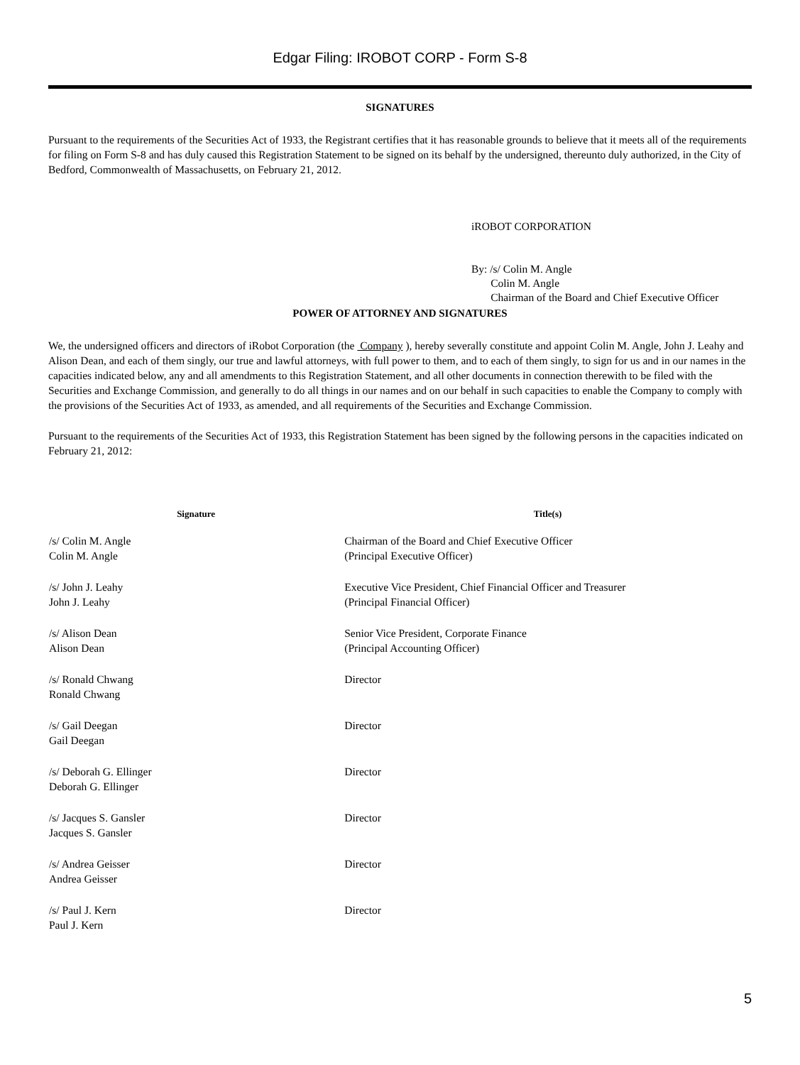Edgar Filing: IROBOT CORP - Form S-8
SIGNATURES
Pursuant to the requirements of the Securities Act of 1933, the Registrant certifies that it has reasonable grounds to believe that it meets all of the requirements for filing on Form S-8 and has duly caused this Registration Statement to be signed on its behalf by the undersigned, thereunto duly authorized, in the City of Bedford, Commonwealth of Massachusetts, on February 21, 2012.
iROBOT CORPORATION
By: /s/ Colin M. Angle
Colin M. Angle
Chairman of the Board and Chief Executive Officer
POWER OF ATTORNEY AND SIGNATURES
We, the undersigned officers and directors of iRobot Corporation (the Company ), hereby severally constitute and appoint Colin M. Angle, John J. Leahy and Alison Dean, and each of them singly, our true and lawful attorneys, with full power to them, and to each of them singly, to sign for us and in our names in the capacities indicated below, any and all amendments to this Registration Statement, and all other documents in connection therewith to be filed with the Securities and Exchange Commission, and generally to do all things in our names and on our behalf in such capacities to enable the Company to comply with the provisions of the Securities Act of 1933, as amended, and all requirements of the Securities and Exchange Commission.
Pursuant to the requirements of the Securities Act of 1933, this Registration Statement has been signed by the following persons in the capacities indicated on February 21, 2012:
| Signature | Title(s) |
| --- | --- |
| /s/ Colin M. Angle Colin M. Angle | Chairman of the Board and Chief Executive Officer (Principal Executive Officer) |
| /s/ John J. Leahy John J. Leahy | Executive Vice President, Chief Financial Officer and Treasurer (Principal Financial Officer) |
| /s/ Alison Dean Alison Dean | Senior Vice President, Corporate Finance (Principal Accounting Officer) |
| /s/ Ronald Chwang Ronald Chwang | Director |
| /s/ Gail Deegan Gail Deegan | Director |
| /s/ Deborah G. Ellinger Deborah G. Ellinger | Director |
| /s/ Jacques S. Gansler Jacques S. Gansler | Director |
| /s/ Andrea Geisser Andrea Geisser | Director |
| /s/ Paul J. Kern Paul J. Kern | Director |
5